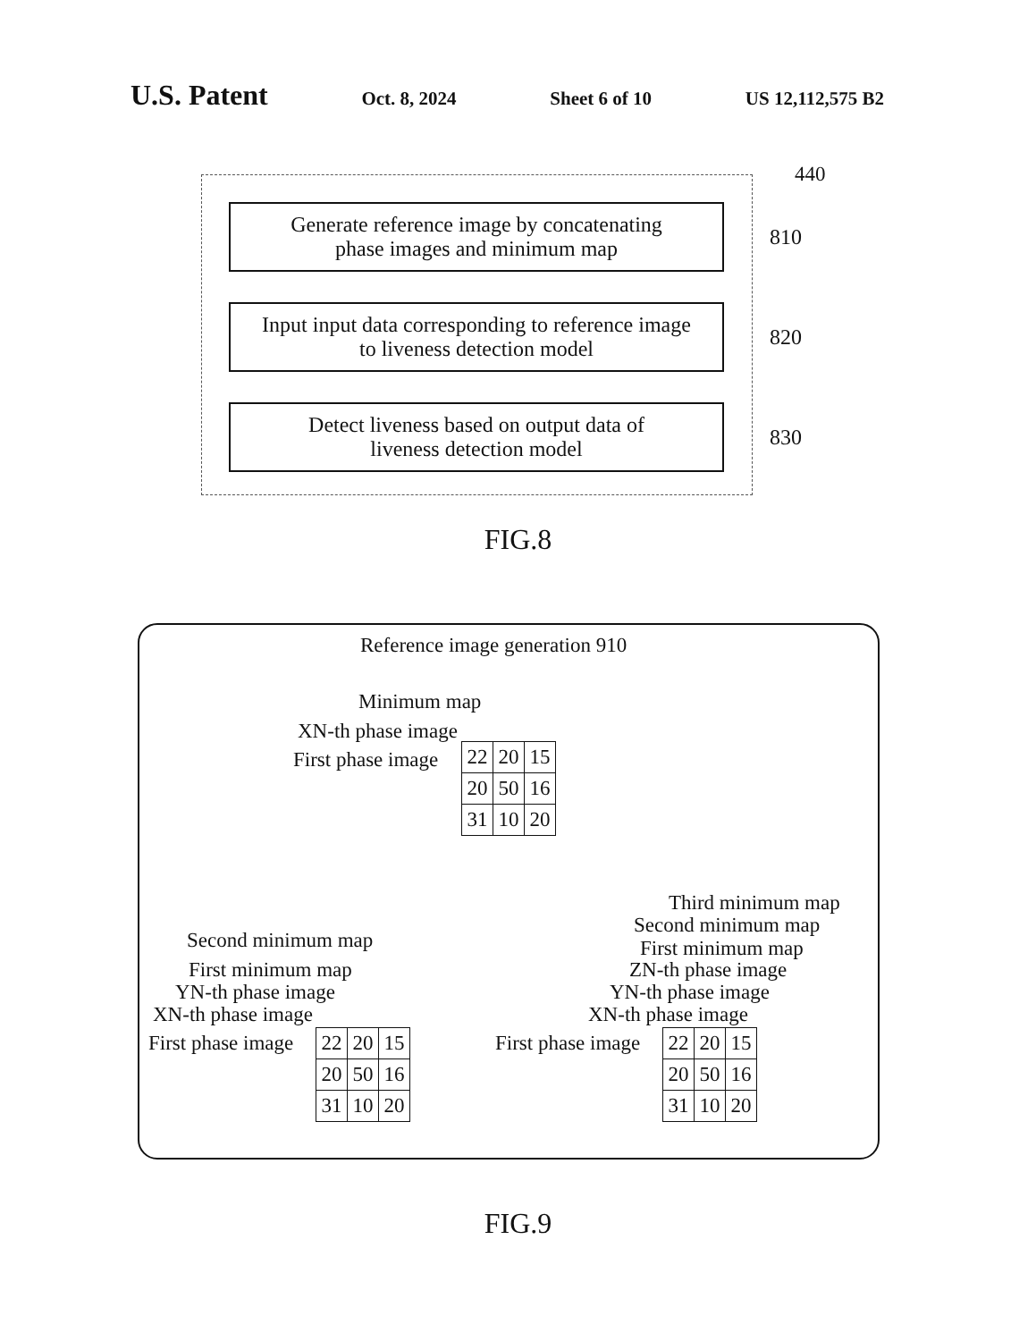U.S. Patent
Oct. 8, 2024 Sheet 6 of 10 US 12,112,575 B2
440
Generate reference image by concatenating
phase images and minimum map
810
Input input data corresponding to reference image
to liveness detection model
820
Detect liveness based on output data of
liveness detection model
830
FIG.8
Reference image generation 910
Minimum map
XN-th phase image
First phase image
| 22 | 20 | 15 |
| 20 | 50 | 16 |
| 31 | 10 | 20 |
Third minimum map
Second minimum map
Second minimum map First minimum map
First minimum map ZN-th phase image
YN-th phase image YN-th phase image
XN-th phase image XN-th phase image
First phase image First phase image
| 22 | 20 | 15 |
| 20 | 50 | 16 |
| 31 | 10 | 20 |
| 22 | 20 | 15 |
| 20 | 50 | 16 |
| 31 | 10 | 20 |
FIG.9